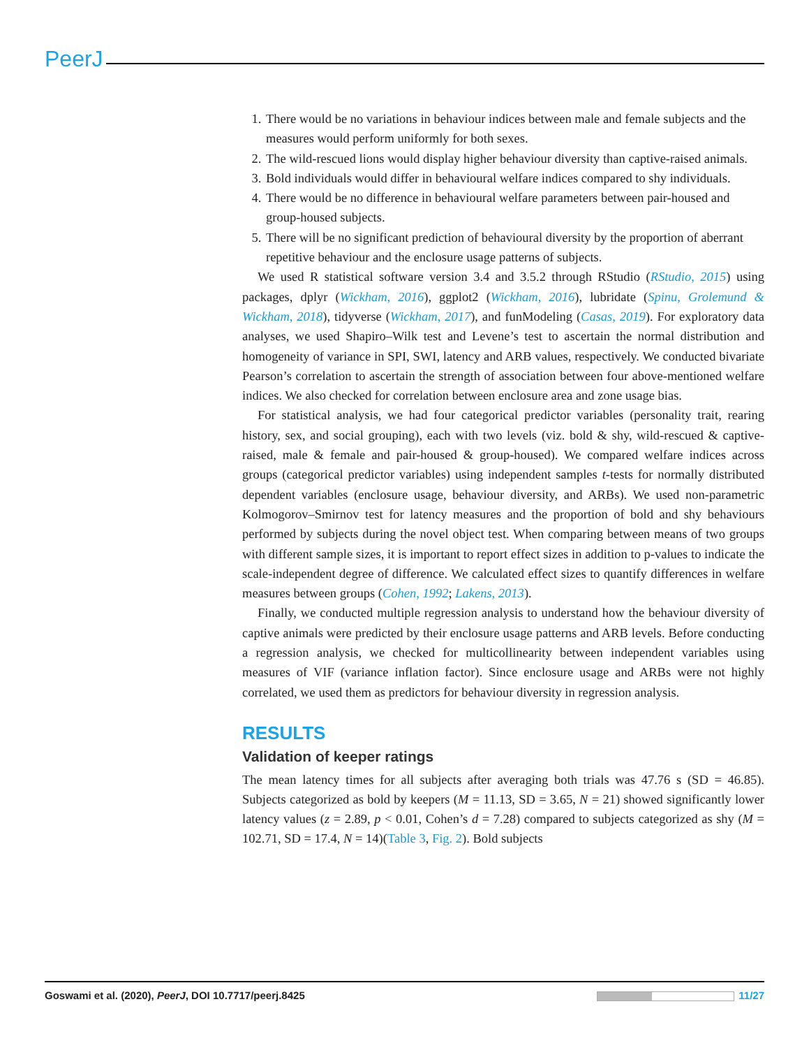PeerJ
1. There would be no variations in behaviour indices between male and female subjects and the measures would perform uniformly for both sexes.
2. The wild-rescued lions would display higher behaviour diversity than captive-raised animals.
3. Bold individuals would differ in behavioural welfare indices compared to shy individuals.
4. There would be no difference in behavioural welfare parameters between pair-housed and group-housed subjects.
5. There will be no significant prediction of behavioural diversity by the proportion of aberrant repetitive behaviour and the enclosure usage patterns of subjects.
We used R statistical software version 3.4 and 3.5.2 through RStudio (RStudio, 2015) using packages, dplyr (Wickham, 2016), ggplot2 (Wickham, 2016), lubridate (Spinu, Grolemund & Wickham, 2018), tidyverse (Wickham, 2017), and funModeling (Casas, 2019). For exploratory data analyses, we used Shapiro–Wilk test and Levene’s test to ascertain the normal distribution and homogeneity of variance in SPI, SWI, latency and ARB values, respectively. We conducted bivariate Pearson’s correlation to ascertain the strength of association between four above-mentioned welfare indices. We also checked for correlation between enclosure area and zone usage bias.
For statistical analysis, we had four categorical predictor variables (personality trait, rearing history, sex, and social grouping), each with two levels (viz. bold & shy, wild-rescued & captive-raised, male & female and pair-housed & group-housed). We compared welfare indices across groups (categorical predictor variables) using independent samples t-tests for normally distributed dependent variables (enclosure usage, behaviour diversity, and ARBs). We used non-parametric Kolmogorov–Smirnov test for latency measures and the proportion of bold and shy behaviours performed by subjects during the novel object test. When comparing between means of two groups with different sample sizes, it is important to report effect sizes in addition to p-values to indicate the scale-independent degree of difference. We calculated effect sizes to quantify differences in welfare measures between groups (Cohen, 1992; Lakens, 2013).
Finally, we conducted multiple regression analysis to understand how the behaviour diversity of captive animals were predicted by their enclosure usage patterns and ARB levels. Before conducting a regression analysis, we checked for multicollinearity between independent variables using measures of VIF (variance inflation factor). Since enclosure usage and ARBs were not highly correlated, we used them as predictors for behaviour diversity in regression analysis.
RESULTS
Validation of keeper ratings
The mean latency times for all subjects after averaging both trials was 47.76 s (SD = 46.85). Subjects categorized as bold by keepers (M = 11.13, SD = 3.65, N = 21) showed significantly lower latency values (z = 2.89, p < 0.01, Cohen’s d = 7.28) compared to subjects categorized as shy (M = 102.71, SD = 17.4, N = 14)(Table 3, Fig. 2). Bold subjects
Goswami et al. (2020), PeerJ, DOI 10.7717/peerj.8425 11/27